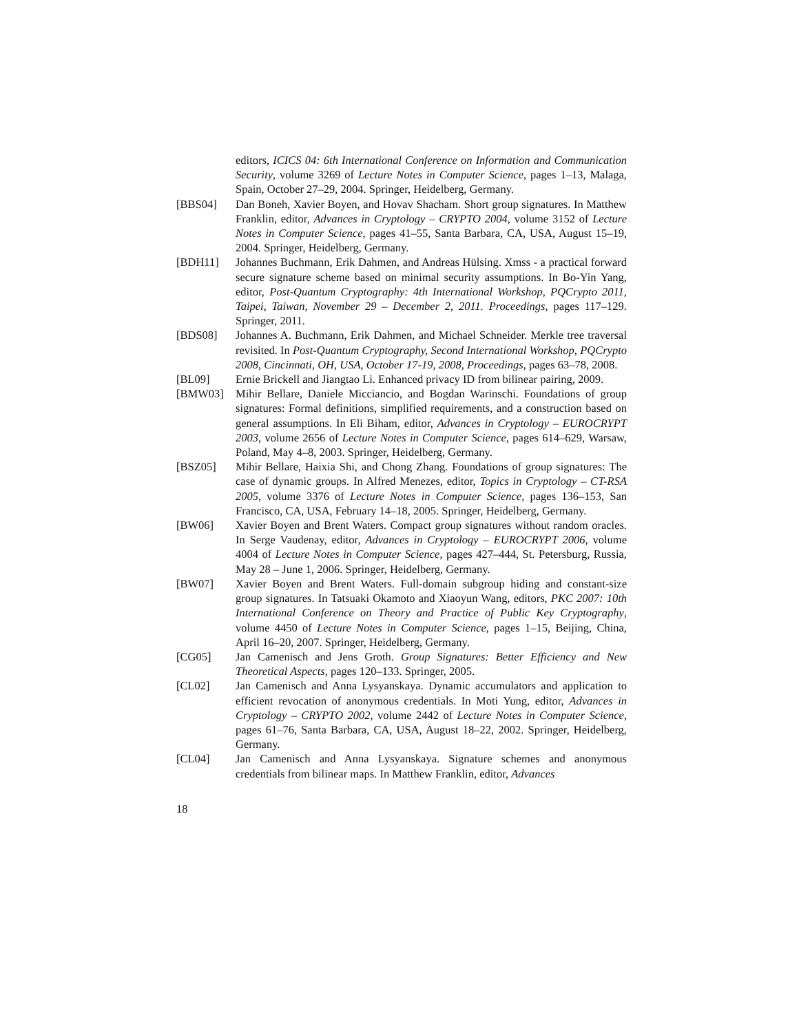editors, ICICS 04: 6th International Conference on Information and Communication Security, volume 3269 of Lecture Notes in Computer Science, pages 1–13, Malaga, Spain, October 27–29, 2004. Springer, Heidelberg, Germany.
[BBS04] Dan Boneh, Xavier Boyen, and Hovav Shacham. Short group signatures. In Matthew Franklin, editor, Advances in Cryptology – CRYPTO 2004, volume 3152 of Lecture Notes in Computer Science, pages 41–55, Santa Barbara, CA, USA, August 15–19, 2004. Springer, Heidelberg, Germany.
[BDH11] Johannes Buchmann, Erik Dahmen, and Andreas Hülsing. Xmss - a practical forward secure signature scheme based on minimal security assumptions. In Bo-Yin Yang, editor, Post-Quantum Cryptography: 4th International Workshop, PQCrypto 2011, Taipei, Taiwan, November 29 – December 2, 2011. Proceedings, pages 117–129. Springer, 2011.
[BDS08] Johannes A. Buchmann, Erik Dahmen, and Michael Schneider. Merkle tree traversal revisited. In Post-Quantum Cryptography, Second International Workshop, PQCrypto 2008, Cincinnati, OH, USA, October 17-19, 2008, Proceedings, pages 63–78, 2008.
[BL09] Ernie Brickell and Jiangtao Li. Enhanced privacy ID from bilinear pairing, 2009.
[BMW03] Mihir Bellare, Daniele Micciancio, and Bogdan Warinschi. Foundations of group signatures: Formal definitions, simplified requirements, and a construction based on general assumptions. In Eli Biham, editor, Advances in Cryptology – EUROCRYPT 2003, volume 2656 of Lecture Notes in Computer Science, pages 614–629, Warsaw, Poland, May 4–8, 2003. Springer, Heidelberg, Germany.
[BSZ05] Mihir Bellare, Haixia Shi, and Chong Zhang. Foundations of group signatures: The case of dynamic groups. In Alfred Menezes, editor, Topics in Cryptology – CT-RSA 2005, volume 3376 of Lecture Notes in Computer Science, pages 136–153, San Francisco, CA, USA, February 14–18, 2005. Springer, Heidelberg, Germany.
[BW06] Xavier Boyen and Brent Waters. Compact group signatures without random oracles. In Serge Vaudenay, editor, Advances in Cryptology – EUROCRYPT 2006, volume 4004 of Lecture Notes in Computer Science, pages 427–444, St. Petersburg, Russia, May 28 – June 1, 2006. Springer, Heidelberg, Germany.
[BW07] Xavier Boyen and Brent Waters. Full-domain subgroup hiding and constant-size group signatures. In Tatsuaki Okamoto and Xiaoyun Wang, editors, PKC 2007: 10th International Conference on Theory and Practice of Public Key Cryptography, volume 4450 of Lecture Notes in Computer Science, pages 1–15, Beijing, China, April 16–20, 2007. Springer, Heidelberg, Germany.
[CG05] Jan Camenisch and Jens Groth. Group Signatures: Better Efficiency and New Theoretical Aspects, pages 120–133. Springer, 2005.
[CL02] Jan Camenisch and Anna Lysyanskaya. Dynamic accumulators and application to efficient revocation of anonymous credentials. In Moti Yung, editor, Advances in Cryptology – CRYPTO 2002, volume 2442 of Lecture Notes in Computer Science, pages 61–76, Santa Barbara, CA, USA, August 18–22, 2002. Springer, Heidelberg, Germany.
[CL04] Jan Camenisch and Anna Lysyanskaya. Signature schemes and anonymous credentials from bilinear maps. In Matthew Franklin, editor, Advances
18